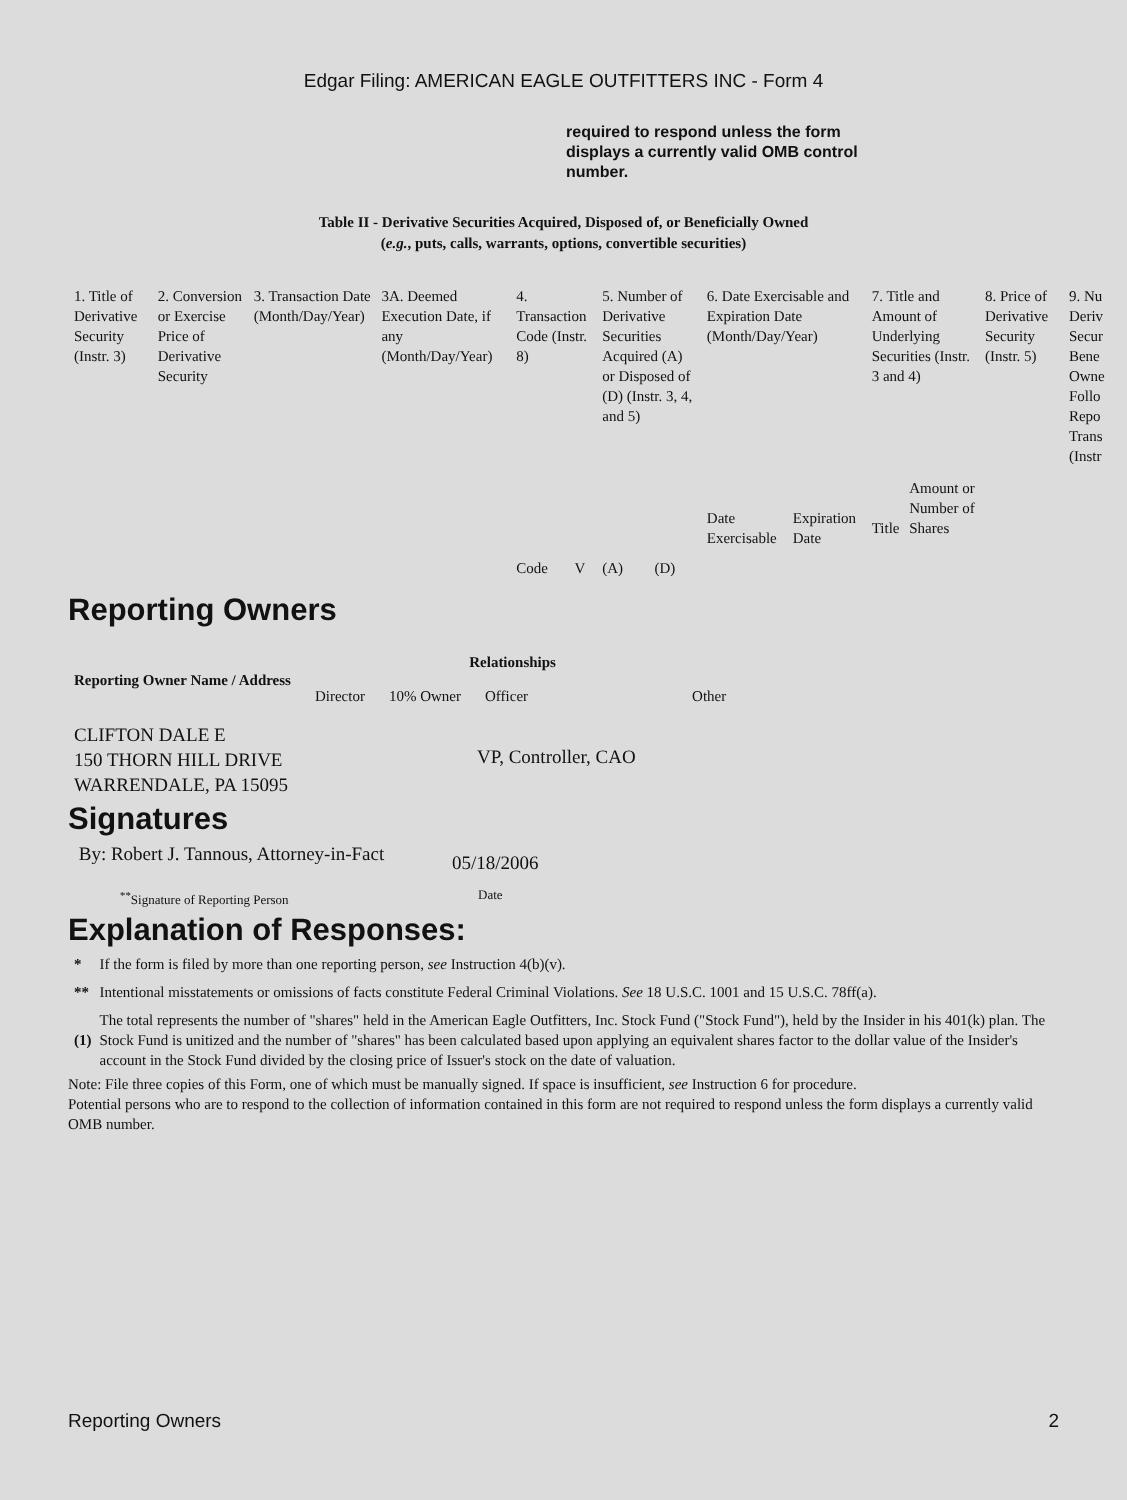Edgar Filing: AMERICAN EAGLE OUTFITTERS INC - Form 4
required to respond unless the form displays a currently valid OMB control number.
Table II - Derivative Securities Acquired, Disposed of, or Beneficially Owned
(e.g., puts, calls, warrants, options, convertible securities)
| 1. Title of Derivative Security (Instr. 3) | 2. Conversion or Exercise Price of Derivative Security | 3. Transaction Date (Month/Day/Year) | 3A. Deemed Execution Date, if any (Month/Day/Year) | 4. Transaction Code (Instr. 8) | | 5. Number of Derivative Securities Acquired (A) or Disposed of (D) (Instr. 3, 4, and 5) | | 6. Date Exercisable and Expiration Date (Month/Day/Year) | | 7. Title and Amount of Underlying Securities (Instr. 3 and 4) | | 8. Price of Derivative Security (Instr. 5) | 9. Nu Deriv Secur Bene Owne Follo Repo Trans (Instr |
| | | | | Code | V | (A) | (D) | Date Exercisable | Expiration Date | Title | Amount or Number of Shares | | |
Reporting Owners
| Reporting Owner Name / Address | Relationships | | | |
| --- | --- | --- | --- | --- |
| | Director | 10% Owner | Officer | Other |
| CLIFTON DALE E 150 THORN HILL DRIVE WARRENDALE, PA 15095 | | | VP, Controller, CAO | |
Signatures
| By: Robert J. Tannous, Attorney-in-Fact | 05/18/2006 |
| <sup>**</sup> Signature of Reporting Person | Date |
Explanation of Responses:
| * | If the form is filed by more than one reporting person, see Instruction 4(b)(v). |
| ** | Intentional misstatements or omissions of facts constitute Federal Criminal Violations. See 18 U.S.C. 1001 and 15 U.S.C. 78ff(a). |
| (1) | The total represents the number of "shares" held in the American Eagle Outfitters, Inc. Stock Fund ("Stock Fund"), held by the Insider in his 401(k) plan. The Stock Fund is unitized and the number of "shares" has been calculated based upon applying an equivalent shares factor to the dollar value of the Insider's account in the Stock Fund divided by the closing price of Issuer's stock on the date of valuation. |
Note: File three copies of this Form, one of which must be manually signed. If space is insufficient, see Instruction 6 for procedure.
Potential persons who are to respond to the collection of information contained in this form are not required to respond unless the form displays a currently valid OMB number.
Reporting Owners 2